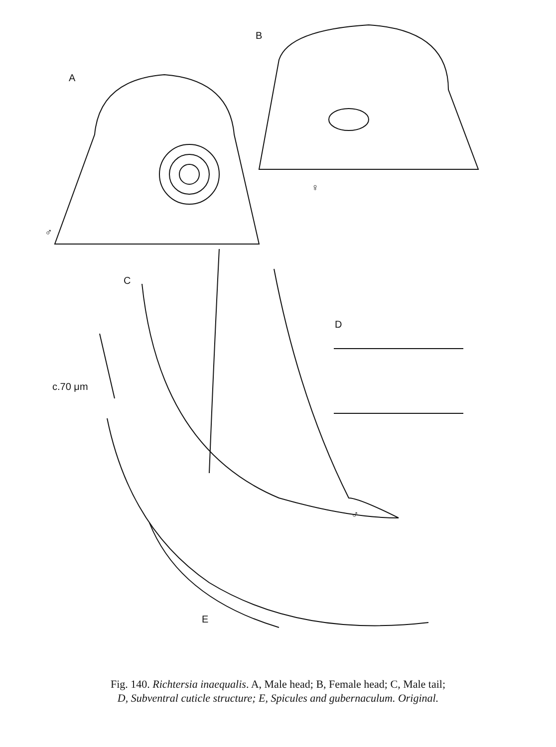A
♂
B
♀
C
D
c.70 μm
♂
E
Fig. 140. Richtersia inaequalis. A, Male head; B, Female head; C, Male tail;
D, Subventral cuticle structure; E, Spicules and gubernaculum. Original.